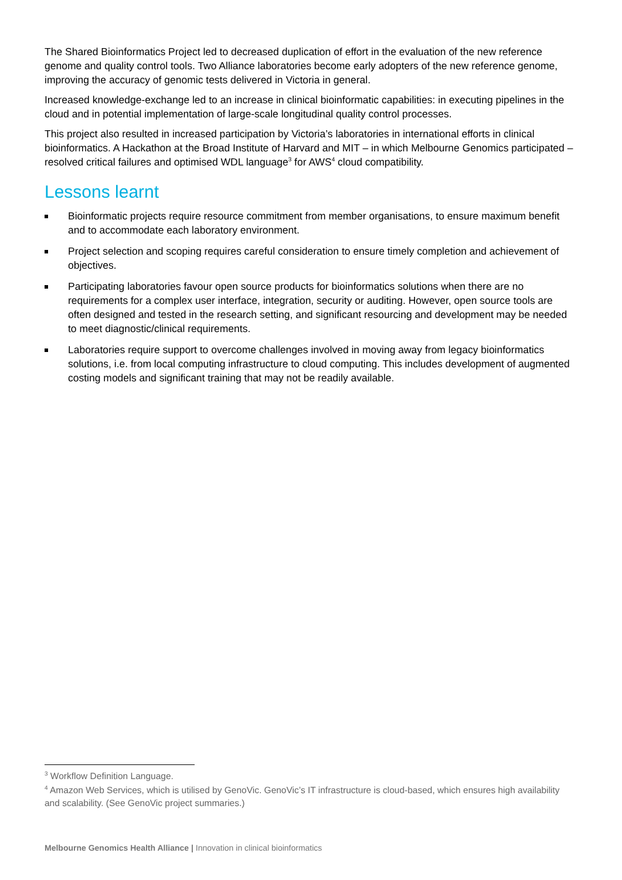The Shared Bioinformatics Project led to decreased duplication of effort in the evaluation of the new reference genome and quality control tools. Two Alliance laboratories become early adopters of the new reference genome, improving the accuracy of genomic tests delivered in Victoria in general.
Increased knowledge-exchange led to an increase in clinical bioinformatic capabilities: in executing pipelines in the cloud and in potential implementation of large-scale longitudinal quality control processes.
This project also resulted in increased participation by Victoria’s laboratories in international efforts in clinical bioinformatics. A Hackathon at the Broad Institute of Harvard and MIT – in which Melbourne Genomics participated – resolved critical failures and optimised WDL language<sup>3</sup> for AWS<sup>4</sup> cloud compatibility.
Lessons learnt
Bioinformatic projects require resource commitment from member organisations, to ensure maximum benefit and to accommodate each laboratory environment.
Project selection and scoping requires careful consideration to ensure timely completion and achievement of objectives.
Participating laboratories favour open source products for bioinformatics solutions when there are no requirements for a complex user interface, integration, security or auditing. However, open source tools are often designed and tested in the research setting, and significant resourcing and development may be needed to meet diagnostic/clinical requirements.
Laboratories require support to overcome challenges involved in moving away from legacy bioinformatics solutions, i.e. from local computing infrastructure to cloud computing. This includes development of augmented costing models and significant training that may not be readily available.
<sup>3</sup> Workflow Definition Language.
<sup>4</sup> Amazon Web Services, which is utilised by GenoVic. GenoVic’s IT infrastructure is cloud-based, which ensures high availability and scalability. (See GenoVic project summaries.)
Melbourne Genomics Health Alliance | Innovation in clinical bioinformatics